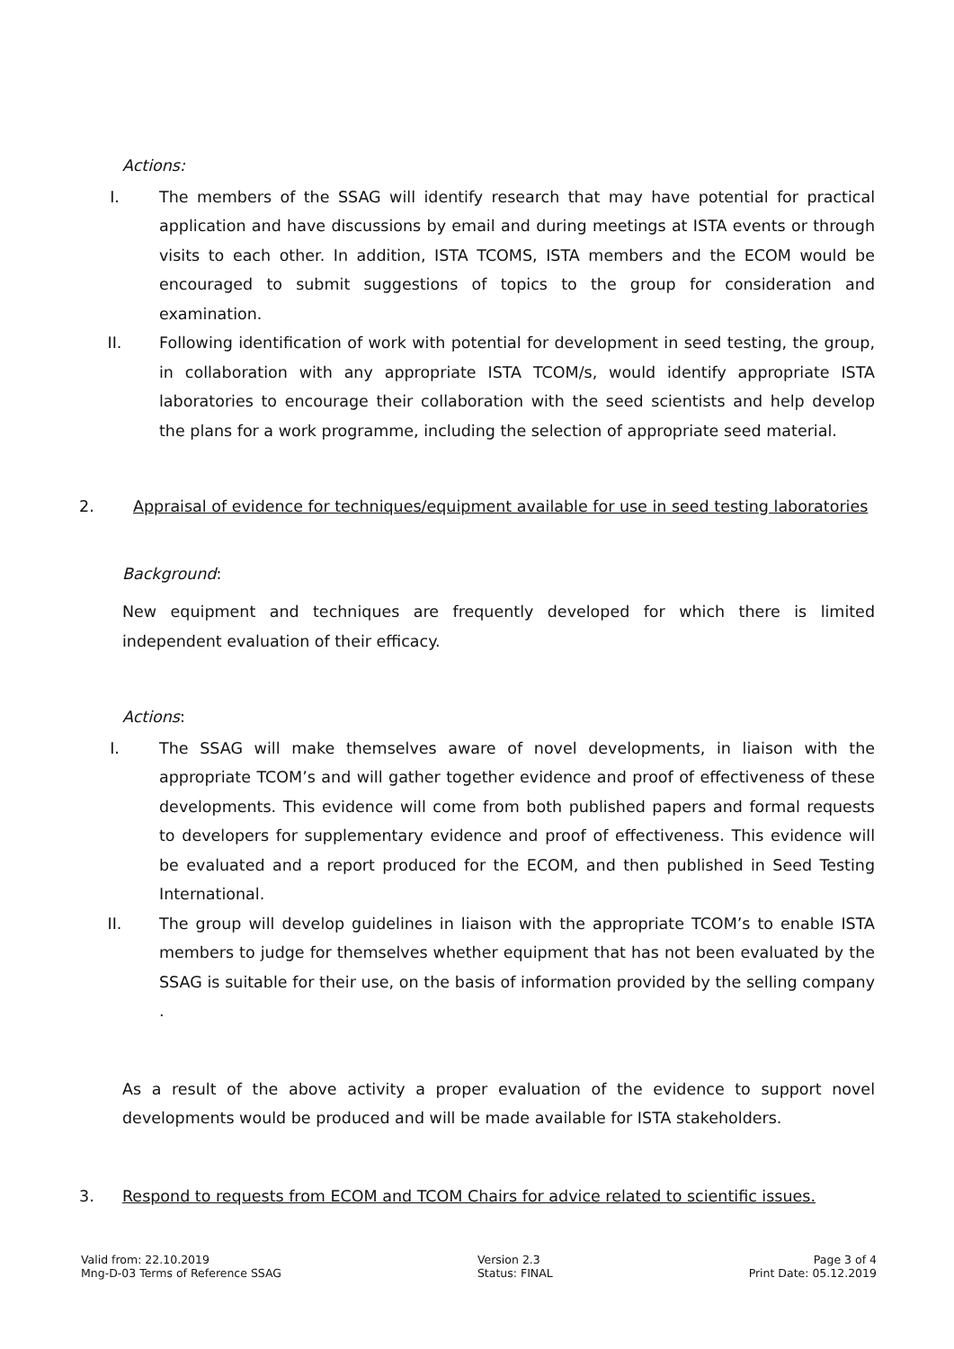Actions:
I. The members of the SSAG will identify research that may have potential for practical application and have discussions by email and during meetings at ISTA events or through visits to each other. In addition, ISTA TCOMS, ISTA members and the ECOM would be encouraged to submit suggestions of topics to the group for consideration and examination.
II. Following identification of work with potential for development in seed testing, the group, in collaboration with any appropriate ISTA TCOM/s, would identify appropriate ISTA laboratories to encourage their collaboration with the seed scientists and help develop the plans for a work programme, including the selection of appropriate seed material.
2. Appraisal of evidence for techniques/equipment available for use in seed testing laboratories
Background:
New equipment and techniques are frequently developed for which there is limited independent evaluation of their efficacy.
Actions:
I. The SSAG will make themselves aware of novel developments, in liaison with the appropriate TCOM’s and will gather together evidence and proof of effectiveness of these developments. This evidence will come from both published papers and formal requests to developers for supplementary evidence and proof of effectiveness. This evidence will be evaluated and a report produced for the ECOM, and then published in Seed Testing International.
II. The group will develop guidelines in liaison with the appropriate TCOM’s to enable ISTA members to judge for themselves whether equipment that has not been evaluated by the SSAG is suitable for their use, on the basis of information provided by the selling company .
As a result of the above activity a proper evaluation of the evidence to support novel developments would be produced and will be made available for ISTA stakeholders.
3. Respond to requests from ECOM and TCOM Chairs for advice related to scientific issues.
Valid from: 22.10.2019
Mng-D-03 Terms of Reference SSAG
Version 2.3
Status: FINAL
Page 3 of 4
Print Date: 05.12.2019